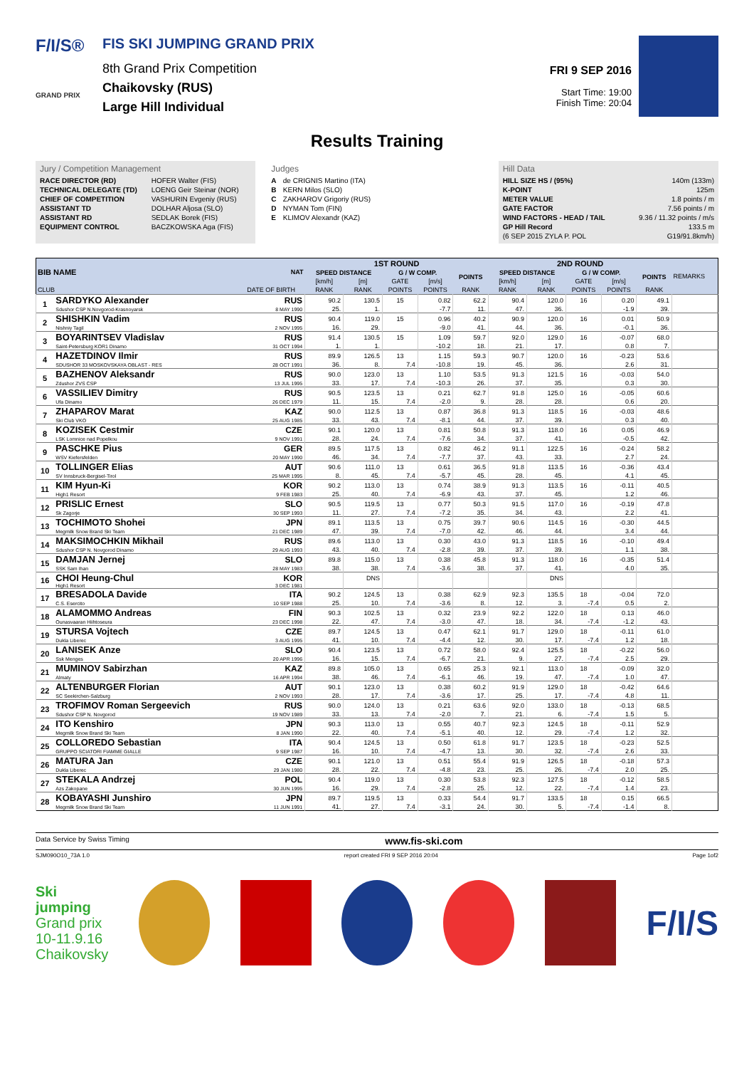F/I/S®
GRAND PRIX
FIS SKI JUMPING GRAND PRIX
8th Grand Prix Competition
Chaikovsky (RUS)
Large Hill Individual
FRI 9 SEP 2016
Start Time: 19:00
Finish Time: 20:04
Results Training
Jury / Competition Management
| RACE DIRECTOR (RD) | HOFER Walter (FIS) |
| TECHNICAL DELEGATE (TD) | LOENG Geir Steinar (NOR) |
| CHIEF OF COMPETITION | VASHURIN Evgeniy (RUS) |
| ASSISTANT TD | DOLHAR Aljosa (SLO) |
| ASSISTANT RD | SEDLAK Borek (FIS) |
| EQUIPMENT CONTROL | BACZKOWSKA Aga (FIS) |
Judges
| A | de CRIGNIS Martino (ITA) |
| B | KERN Milos (SLO) |
| C | ZAKHAROV Grigoriy (RUS) |
| D | NYMAN Tom (FIN) |
| E | KLIMOV Alexandr (KAZ) |
Hill Data
| HILL SIZE HS / (95%) | 140m (133m) |
| K-POINT | 125m |
| METER VALUE | 1.8 points / m |
| GATE FACTOR | 7.56 points / m |
| WIND FACTORS - HEAD / TAIL | 9.36 / 11.32 points / m/s |
| GP Hill Record | 133.5 m |
| (6 SEP 2015 ZYLA P. POL | G19/91.8km/h) |
| BIB NAME | | NAT | 1ST ROUND | | | | | 2ND ROUND | | | | | REMARKS |
| --- | --- | --- | --- | --- | --- | --- | --- | --- | --- | --- | --- | --- | --- |
| | | | SPEED DISTANCE | | G / W COMP. | | POINTS | SPEED DISTANCE | | G / W COMP. | | POINTS | |
| | | | [km/h] | [m] | GATE | [m/s] | | [km/h] | [m] | GATE | [m/s] | | |
| CLUB | | DATE OF BIRTH | RANK | RANK | POINTS | POINTS | RANK | RANK | RANK | POINTS | POINTS | RANK | |
| 1 | SARDYKO Alexander | RUS | 90.2 | 130.5 | 15 | 0.82 | 62.2 | 90.4 | 120.0 | 16 | 0.20 | 49.1 | |
| | Sdushor CSP N.Novgorod-Krasnoyarsk | 8 MAY 1990 | 25. | 1. | | -7.7 | 11. | 47. | 36. | | -1.9 | 39. | |
| 2 | SHISHKIN Vadim | RUS | 90.4 | 119.0 | 15 | 0.96 | 40.2 | 90.9 | 120.0 | 16 | 0.01 | 50.9 | |
| | Nishniy Tagil | 2 NOV 1995 | 16. | 29. | | -9.0 | 41. | 44. | 36. | | -0.1 | 36. | |
| 3 | BOYARINTSEV Vladislav | RUS | 91.4 | 130.5 | 15 | 1.09 | 59.7 | 92.0 | 129.0 | 16 | -0.07 | 68.0 | |
| | Saint-Petersburg KOR1 Dinamo | 31 OCT 1994 | 1. | 1. | | -10.2 | 18. | 21. | 17. | | 0.8 | 7. | |
| 4 | HAZETDINOV Ilmir | RUS | 89.9 | 126.5 | 13 | 1.15 | 59.3 | 90.7 | 120.0 | 16 | -0.23 | 53.6 | |
| | SDUSHOR 33 MOSKOVSKAYA OBLAST - RES | 28 OCT 1991 | 36. | 8. | 7.4 | -10.8 | 19. | 45. | 36. | | 2.6 | 31. | |
| 5 | BAZHENOV Aleksandr | RUS | 90.0 | 123.0 | 13 | 1.10 | 53.5 | 91.3 | 121.5 | 16 | -0.03 | 54.0 | |
| | Zdushor ZVS CSP | 13 JUL 1995 | 33. | 17. | 7.4 | -10.3 | 26. | 37. | 35. | | 0.3 | 30. | |
| 6 | VASSILIEV Dimitry | RUS | 90.5 | 123.5 | 13 | 0.21 | 62.7 | 91.8 | 125.0 | 16 | -0.05 | 60.6 | |
| | Ufa Dinamo | 26 DEC 1979 | 11. | 15. | 7.4 | -2.0 | 9. | 28. | 28. | | 0.6 | 20. | |
| 7 | ZHAPAROV Marat | KAZ | 90.0 | 112.5 | 13 | 0.87 | 36.8 | 91.3 | 118.5 | 16 | -0.03 | 48.6 | |
| | Ski Club VKO | 25 AUG 1985 | 33. | 43. | 7.4 | -8.1 | 44. | 37. | 39. | | 0.3 | 40. | |
| 8 | KOZISEK Cestmir | CZE | 90.1 | 120.0 | 13 | 0.81 | 50.8 | 91.3 | 118.0 | 16 | 0.05 | 46.9 | |
| | LSK Lomnice nad Popelkou | 9 NOV 1991 | 28. | 24. | 7.4 | -7.6 | 34. | 37. | 41. | | -0.5 | 42. | |
| 9 | PASCHKE Pius | GER | 89.5 | 117.5 | 13 | 0.82 | 46.2 | 91.1 | 122.5 | 16 | -0.24 | 58.2 | |
| | WSV Kiefersfelden | 20 MAY 1990 | 46. | 34. | 7.4 | -7.7 | 37. | 43. | 33. | | 2.7 | 24. | |
| 10 | TOLLINGER Elias | AUT | 90.6 | 111.0 | 13 | 0.61 | 36.5 | 91.8 | 113.5 | 16 | -0.36 | 43.4 | |
| | SV Innsbruck-Bergisel-Tirol | 25 MAR 1995 | 8. | 45. | 7.4 | -5.7 | 45. | 28. | 45. | | 4.1 | 45. | |
| 11 | KIM Hyun-Ki | KOR | 90.2 | 113.0 | 13 | 0.74 | 38.9 | 91.3 | 113.5 | 16 | -0.11 | 40.5 | |
| | High1 Resort | 9 FEB 1983 | 25. | 40. | 7.4 | -6.9 | 43. | 37. | 45. | | 1.2 | 46. | |
| 12 | PRISLIC Ernest | SLO | 90.5 | 119.5 | 13 | 0.77 | 50.3 | 91.5 | 117.0 | 16 | -0.19 | 47.8 | |
| | Sk Zagorje | 30 SEP 1993 | 11. | 27. | 7.4 | -7.2 | 35. | 34. | 43. | | 2.2 | 41. | |
| 13 | TOCHIMOTO Shohei | JPN | 89.1 | 113.5 | 13 | 0.75 | 39.7 | 90.6 | 114.5 | 16 | -0.30 | 44.5 | |
| | Megmilk Snow Brand Ski Team | 21 DEC 1989 | 47. | 39. | 7.4 | -7.0 | 42. | 46. | 44. | | 3.4 | 44. | |
| 14 | MAKSIMOCHKIN Mikhail | RUS | 89.6 | 113.0 | 13 | 0.30 | 43.0 | 91.3 | 118.5 | 16 | -0.10 | 49.4 | |
| | Sdushor CSP N. Novgorod Dinamo | 29 AUG 1993 | 43. | 40. | 7.4 | -2.8 | 39. | 37. | 39. | | 1.1 | 38. | |
| 15 | DAMJAN Jernej | SLO | 89.8 | 115.0 | 13 | 0.38 | 45.8 | 91.3 | 118.0 | 16 | -0.35 | 51.4 | |
| | SSK Sam Ihan | 28 MAY 1983 | 38. | 38. | 7.4 | -3.6 | 38. | 37. | 41. | | 4.0 | 35. | |
| 16 | CHOI Heung-Chul | KOR | | DNS | | | | | DNS | | | | |
| | High1 Resort | 3 DEC 1981 | | | | | | | | | | | |
| 17 | BRESADOLA Davide | ITA | 90.2 | 124.5 | 13 | 0.38 | 62.9 | 92.3 | 135.5 | 18 | -0.04 | 72.0 | |
| | C.S. Esercito | 10 SEP 1988 | 25. | 10. | 7.4 | -3.6 | 8. | 12. | 3. | -7.4 | 0.5 | 2. | |
| 18 | ALAMOMMO Andreas | FIN | 90.3 | 102.5 | 13 | 0.32 | 23.9 | 92.2 | 122.0 | 18 | 0.13 | 46.0 | |
| | Ounasvaaran Hiihtoseura | 23 DEC 1998 | 22. | 47. | 7.4 | -3.0 | 47. | 18. | 34. | -7.4 | -1.2 | 43. | |
| 19 | STURSA Vojtech | CZE | 89.7 | 124.5 | 13 | 0.47 | 62.1 | 91.7 | 129.0 | 18 | -0.11 | 61.0 | |
| | Dukla Liberec | 3 AUG 1995 | 41. | 10. | 7.4 | -4.4 | 12. | 30. | 17. | -7.4 | 1.2 | 18. | |
| 20 | LANISEK Anze | SLO | 90.4 | 123.5 | 13 | 0.72 | 58.0 | 92.4 | 125.5 | 18 | -0.22 | 56.0 | |
| | Ssk Menges | 20 APR 1996 | 16. | 15. | 7.4 | -6.7 | 21. | 9. | 27. | -7.4 | 2.5 | 29. | |
| 21 | MUMINOV Sabirzhan | KAZ | 89.8 | 105.0 | 13 | 0.65 | 25.3 | 92.1 | 113.0 | 18 | -0.09 | 32.0 | |
| | Almaty | 16 APR 1994 | 38. | 46. | 7.4 | -6.1 | 46. | 19. | 47. | -7.4 | 1.0 | 47. | |
| 22 | ALTENBURGER Florian | AUT | 90.1 | 123.0 | 13 | 0.38 | 60.2 | 91.9 | 129.0 | 18 | -0.42 | 64.6 | |
| | SC Seekirchen-Salzburg | 2 NOV 1993 | 28. | 17. | 7.4 | -3.6 | 17. | 25. | 17. | -7.4 | 4.8 | 11. | |
| 23 | TROFIMOV Roman Sergeevich | RUS | 90.0 | 124.0 | 13 | 0.21 | 63.6 | 92.0 | 133.0 | 18 | -0.13 | 68.5 | |
| | Sdushor CSP N. Novgorod | 19 NOV 1989 | 33. | 13. | 7.4 | -2.0 | 7. | 21. | 6. | -7.4 | 1.5 | 5. | |
| 24 | ITO Kenshiro | JPN | 90.3 | 113.0 | 13 | 0.55 | 40.7 | 92.3 | 124.5 | 18 | -0.11 | 52.9 | |
| | Megmilk Snow Brand Ski Team | 8 JAN 1990 | 22. | 40. | 7.4 | -5.1 | 40. | 12. | 29. | -7.4 | 1.2 | 32. | |
| 25 | COLLOREDO Sebastian | ITA | 90.4 | 124.5 | 13 | 0.50 | 61.8 | 91.7 | 123.5 | 18 | -0.23 | 52.5 | |
| | GRUPPO SCIATORI FIAMME GIALLE | 9 SEP 1987 | 16. | 10. | 7.4 | -4.7 | 13. | 30. | 32. | -7.4 | 2.6 | 33. | |
| 26 | MATURA Jan | CZE | 90.1 | 121.0 | 13 | 0.51 | 55.4 | 91.9 | 126.5 | 18 | -0.18 | 57.3 | |
| | Dukla Liberec | 29 JAN 1980 | 28. | 22. | 7.4 | -4.8 | 23. | 25. | 26. | -7.4 | 2.0 | 25. | |
| 27 | STEKALA Andrzej | POL | 90.4 | 119.0 | 13 | 0.30 | 53.8 | 92.3 | 127.5 | 18 | -0.12 | 58.5 | |
| | Azs Zakopane | 30 JUN 1995 | 16. | 29. | 7.4 | -2.8 | 25. | 12. | 22. | -7.4 | 1.4 | 23. | |
| 28 | KOBAYASHI Junshiro | JPN | 89.7 | 119.5 | 13 | 0.33 | 54.4 | 91.7 | 133.5 | 18 | 0.15 | 66.5 | |
| | Megmilk Snow Brand Ski Team | 11 JUN 1991 | 41. | 27. | 7.4 | -3.1 | 24. | 30. | 5. | -7.4 | -1.4 | 8. | |
Data Service by Swiss Timing www.fis-ski.com
SJM090O10_73A 1.0 report created FRI 9 SEP 2016 20:04 Page 1of2
Ski
jumping
Grand prix
10-11.9.16
Chaikovsky
F/I/S